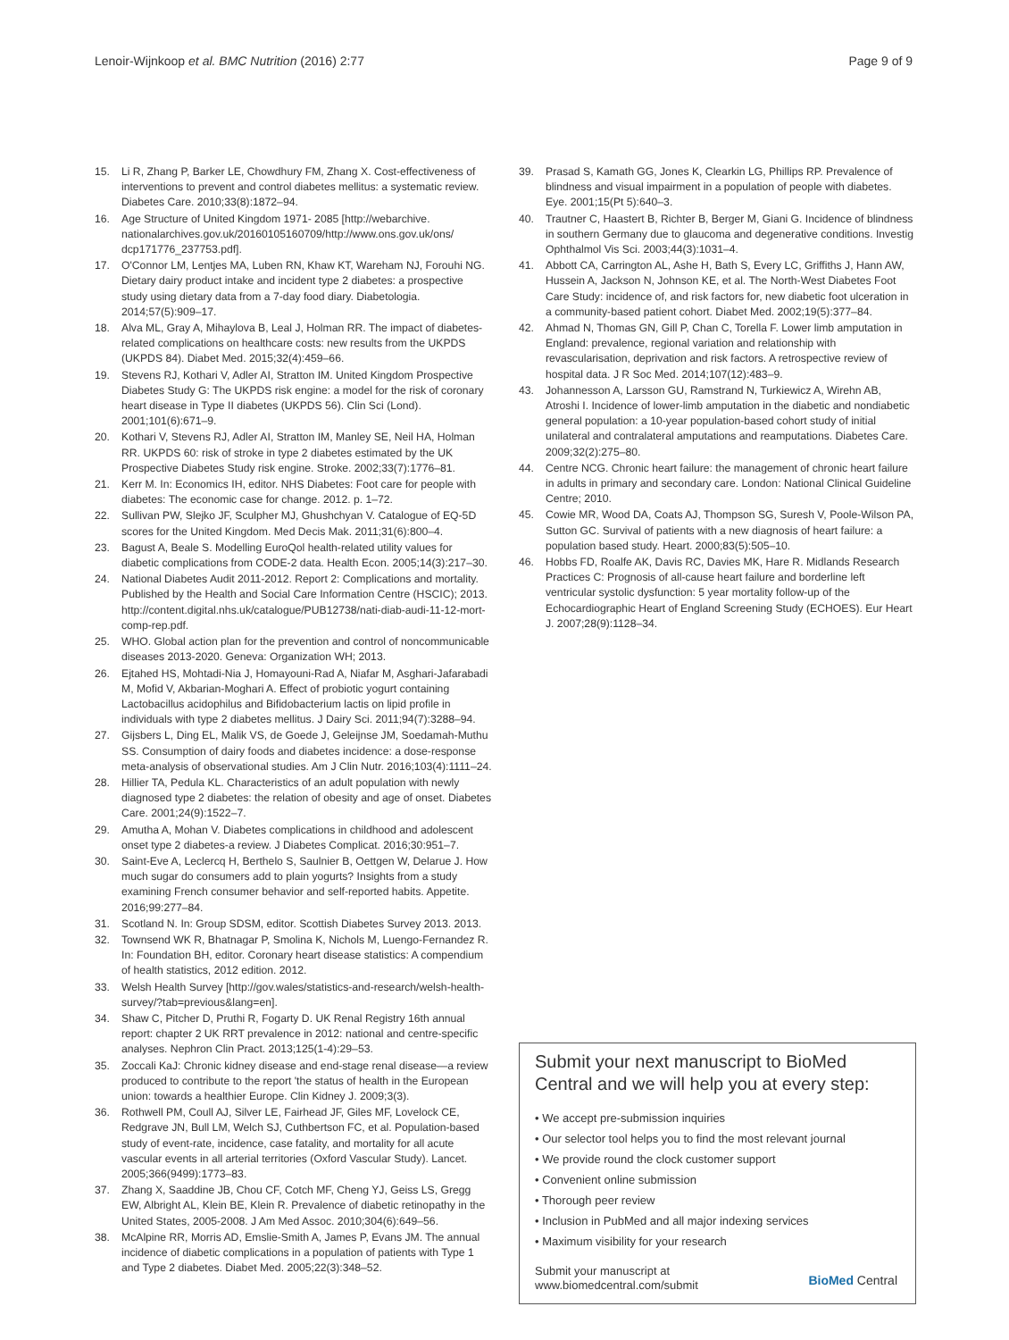Lenoir-Wijnkoop et al. BMC Nutrition (2016) 2:77 Page 9 of 9
15. Li R, Zhang P, Barker LE, Chowdhury FM, Zhang X. Cost-effectiveness of interventions to prevent and control diabetes mellitus: a systematic review. Diabetes Care. 2010;33(8):1872–94.
16. Age Structure of United Kingdom 1971- 2085 [http://webarchive. nationalarchives.gov.uk/20160105160709/http://www.ons.gov.uk/ons/ dcp171776_237753.pdf].
17. O'Connor LM, Lentjes MA, Luben RN, Khaw KT, Wareham NJ, Forouhi NG. Dietary dairy product intake and incident type 2 diabetes: a prospective study using dietary data from a 7-day food diary. Diabetologia. 2014;57(5):909–17.
18. Alva ML, Gray A, Mihaylova B, Leal J, Holman RR. The impact of diabetes-related complications on healthcare costs: new results from the UKPDS (UKPDS 84). Diabet Med. 2015;32(4):459–66.
19. Stevens RJ, Kothari V, Adler AI, Stratton IM. United Kingdom Prospective Diabetes Study G: The UKPDS risk engine: a model for the risk of coronary heart disease in Type II diabetes (UKPDS 56). Clin Sci (Lond). 2001;101(6):671–9.
20. Kothari V, Stevens RJ, Adler AI, Stratton IM, Manley SE, Neil HA, Holman RR. UKPDS 60: risk of stroke in type 2 diabetes estimated by the UK Prospective Diabetes Study risk engine. Stroke. 2002;33(7):1776–81.
21. Kerr M. In: Economics IH, editor. NHS Diabetes: Foot care for people with diabetes: The economic case for change. 2012. p. 1–72.
22. Sullivan PW, Slejko JF, Sculpher MJ, Ghushchyan V. Catalogue of EQ-5D scores for the United Kingdom. Med Decis Mak. 2011;31(6):800–4.
23. Bagust A, Beale S. Modelling EuroQol health-related utility values for diabetic complications from CODE-2 data. Health Econ. 2005;14(3):217–30.
24. National Diabetes Audit 2011-2012. Report 2: Complications and mortality. Published by the Health and Social Care Information Centre (HSCIC); 2013. http://content.digital.nhs.uk/catalogue/PUB12738/nati-diab-audi-11-12-mort-comp-rep.pdf.
25. WHO. Global action plan for the prevention and control of noncommunicable diseases 2013-2020. Geneva: Organization WH; 2013.
26. Ejtahed HS, Mohtadi-Nia J, Homayouni-Rad A, Niafar M, Asghari-Jafarabadi M, Mofid V, Akbarian-Moghari A. Effect of probiotic yogurt containing Lactobacillus acidophilus and Bifidobacterium lactis on lipid profile in individuals with type 2 diabetes mellitus. J Dairy Sci. 2011;94(7):3288–94.
27. Gijsbers L, Ding EL, Malik VS, de Goede J, Geleijnse JM, Soedamah-Muthu SS. Consumption of dairy foods and diabetes incidence: a dose-response meta-analysis of observational studies. Am J Clin Nutr. 2016;103(4):1111–24.
28. Hillier TA, Pedula KL. Characteristics of an adult population with newly diagnosed type 2 diabetes: the relation of obesity and age of onset. Diabetes Care. 2001;24(9):1522–7.
29. Amutha A, Mohan V. Diabetes complications in childhood and adolescent onset type 2 diabetes-a review. J Diabetes Complicat. 2016;30:951–7.
30. Saint-Eve A, Leclercq H, Berthelo S, Saulnier B, Oettgen W, Delarue J. How much sugar do consumers add to plain yogurts? Insights from a study examining French consumer behavior and self-reported habits. Appetite. 2016;99:277–84.
31. Scotland N. In: Group SDSM, editor. Scottish Diabetes Survey 2013. 2013.
32. Townsend WK R, Bhatnagar P, Smolina K, Nichols M, Luengo-Fernandez R. In: Foundation BH, editor. Coronary heart disease statistics: A compendium of health statistics, 2012 edition. 2012.
33. Welsh Health Survey [http://gov.wales/statistics-and-research/welsh-health-survey/?tab=previous&lang=en].
34. Shaw C, Pitcher D, Pruthi R, Fogarty D. UK Renal Registry 16th annual report: chapter 2 UK RRT prevalence in 2012: national and centre-specific analyses. Nephron Clin Pract. 2013;125(1-4):29–53.
35. Zoccali KaJ: Chronic kidney disease and end-stage renal disease—a review produced to contribute to the report 'the status of health in the European union: towards a healthier Europe. Clin Kidney J. 2009;3(3).
36. Rothwell PM, Coull AJ, Silver LE, Fairhead JF, Giles MF, Lovelock CE, Redgrave JN, Bull LM, Welch SJ, Cuthbertson FC, et al. Population-based study of event-rate, incidence, case fatality, and mortality for all acute vascular events in all arterial territories (Oxford Vascular Study). Lancet. 2005;366(9499):1773–83.
37. Zhang X, Saaddine JB, Chou CF, Cotch MF, Cheng YJ, Geiss LS, Gregg EW, Albright AL, Klein BE, Klein R. Prevalence of diabetic retinopathy in the United States, 2005-2008. J Am Med Assoc. 2010;304(6):649–56.
38. McAlpine RR, Morris AD, Emslie-Smith A, James P, Evans JM. The annual incidence of diabetic complications in a population of patients with Type 1 and Type 2 diabetes. Diabet Med. 2005;22(3):348–52.
39. Prasad S, Kamath GG, Jones K, Clearkin LG, Phillips RP. Prevalence of blindness and visual impairment in a population of people with diabetes. Eye. 2001;15(Pt 5):640–3.
40. Trautner C, Haastert B, Richter B, Berger M, Giani G. Incidence of blindness in southern Germany due to glaucoma and degenerative conditions. Investig Ophthalmol Vis Sci. 2003;44(3):1031–4.
41. Abbott CA, Carrington AL, Ashe H, Bath S, Every LC, Griffiths J, Hann AW, Hussein A, Jackson N, Johnson KE, et al. The North-West Diabetes Foot Care Study: incidence of, and risk factors for, new diabetic foot ulceration in a community-based patient cohort. Diabet Med. 2002;19(5):377–84.
42. Ahmad N, Thomas GN, Gill P, Chan C, Torella F. Lower limb amputation in England: prevalence, regional variation and relationship with revascularisation, deprivation and risk factors. A retrospective review of hospital data. J R Soc Med. 2014;107(12):483–9.
43. Johannesson A, Larsson GU, Ramstrand N, Turkiewicz A, Wirehn AB, Atroshi I. Incidence of lower-limb amputation in the diabetic and nondiabetic general population: a 10-year population-based cohort study of initial unilateral and contralateral amputations and reamputations. Diabetes Care. 2009;32(2):275–80.
44. Centre NCG. Chronic heart failure: the management of chronic heart failure in adults in primary and secondary care. London: National Clinical Guideline Centre; 2010.
45. Cowie MR, Wood DA, Coats AJ, Thompson SG, Suresh V, Poole-Wilson PA, Sutton GC. Survival of patients with a new diagnosis of heart failure: a population based study. Heart. 2000;83(5):505–10.
46. Hobbs FD, Roalfe AK, Davis RC, Davies MK, Hare R. Midlands Research Practices C: Prognosis of all-cause heart failure and borderline left ventricular systolic dysfunction: 5 year mortality follow-up of the Echocardiographic Heart of England Screening Study (ECHOES). Eur Heart J. 2007;28(9):1128–34.
Submit your next manuscript to BioMed Central and we will help you at every step:
• We accept pre-submission inquiries
• Our selector tool helps you to find the most relevant journal
• We provide round the clock customer support
• Convenient online submission
• Thorough peer review
• Inclusion in PubMed and all major indexing services
• Maximum visibility for your research
Submit your manuscript at
www.biomedcentral.com/submit BioMed Central